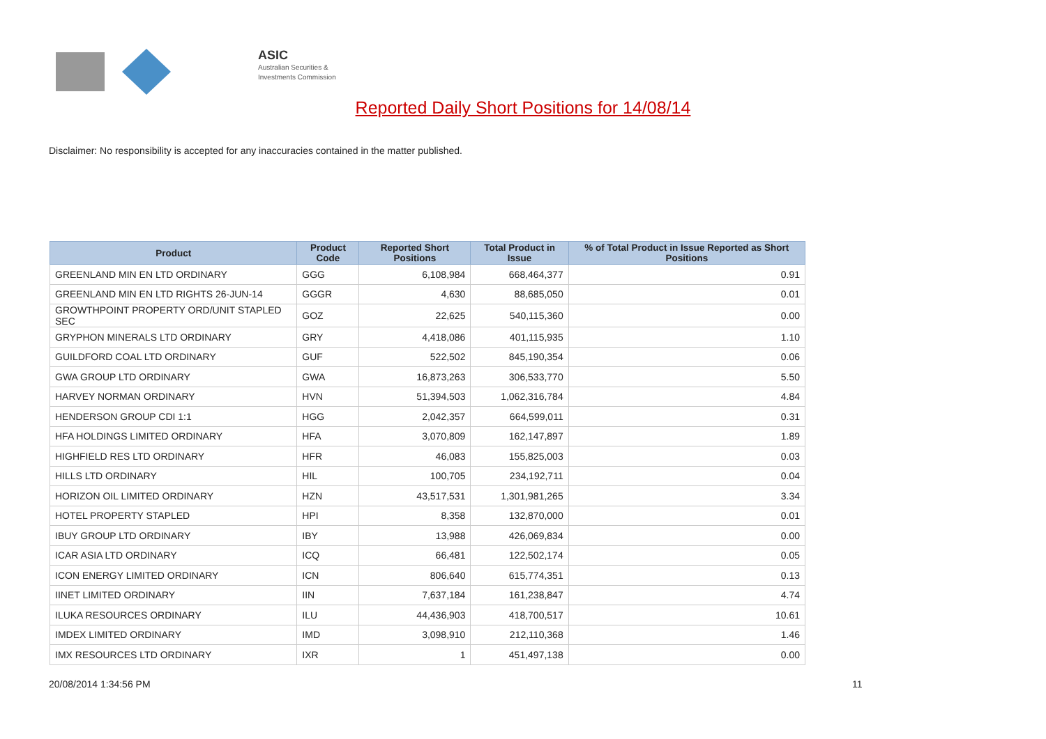ASIC
Australian Securities & Investments Commission
Reported Daily Short Positions for 14/08/14
Disclaimer: No responsibility is accepted for any inaccuracies contained in the matter published.
| Product | Product Code | Reported Short Positions | Total Product in Issue | % of Total Product in Issue Reported as Short Positions |
| --- | --- | --- | --- | --- |
| GREENLAND MIN EN LTD ORDINARY | GGG | 6,108,984 | 668,464,377 | 0.91 |
| GREENLAND MIN EN LTD RIGHTS 26-JUN-14 | GGGR | 4,630 | 88,685,050 | 0.01 |
| GROWTHPOINT PROPERTY ORD/UNIT STAPLED SEC | GOZ | 22,625 | 540,115,360 | 0.00 |
| GRYPHON MINERALS LTD ORDINARY | GRY | 4,418,086 | 401,115,935 | 1.10 |
| GUILDFORD COAL LTD ORDINARY | GUF | 522,502 | 845,190,354 | 0.06 |
| GWA GROUP LTD ORDINARY | GWA | 16,873,263 | 306,533,770 | 5.50 |
| HARVEY NORMAN ORDINARY | HVN | 51,394,503 | 1,062,316,784 | 4.84 |
| HENDERSON GROUP CDI 1:1 | HGG | 2,042,357 | 664,599,011 | 0.31 |
| HFA HOLDINGS LIMITED ORDINARY | HFA | 3,070,809 | 162,147,897 | 1.89 |
| HIGHFIELD RES LTD ORDINARY | HFR | 46,083 | 155,825,003 | 0.03 |
| HILLS LTD ORDINARY | HIL | 100,705 | 234,192,711 | 0.04 |
| HORIZON OIL LIMITED ORDINARY | HZN | 43,517,531 | 1,301,981,265 | 3.34 |
| HOTEL PROPERTY STAPLED | HPI | 8,358 | 132,870,000 | 0.01 |
| IBUY GROUP LTD ORDINARY | IBY | 13,988 | 426,069,834 | 0.00 |
| ICAR ASIA LTD ORDINARY | ICQ | 66,481 | 122,502,174 | 0.05 |
| ICON ENERGY LIMITED ORDINARY | ICN | 806,640 | 615,774,351 | 0.13 |
| IINET LIMITED ORDINARY | IIN | 7,637,184 | 161,238,847 | 4.74 |
| ILUKA RESOURCES ORDINARY | ILU | 44,436,903 | 418,700,517 | 10.61 |
| IMDEX LIMITED ORDINARY | IMD | 3,098,910 | 212,110,368 | 1.46 |
| IMX RESOURCES LTD ORDINARY | IXR | 1 | 451,497,138 | 0.00 |
20/08/2014 1:34:56 PM 11